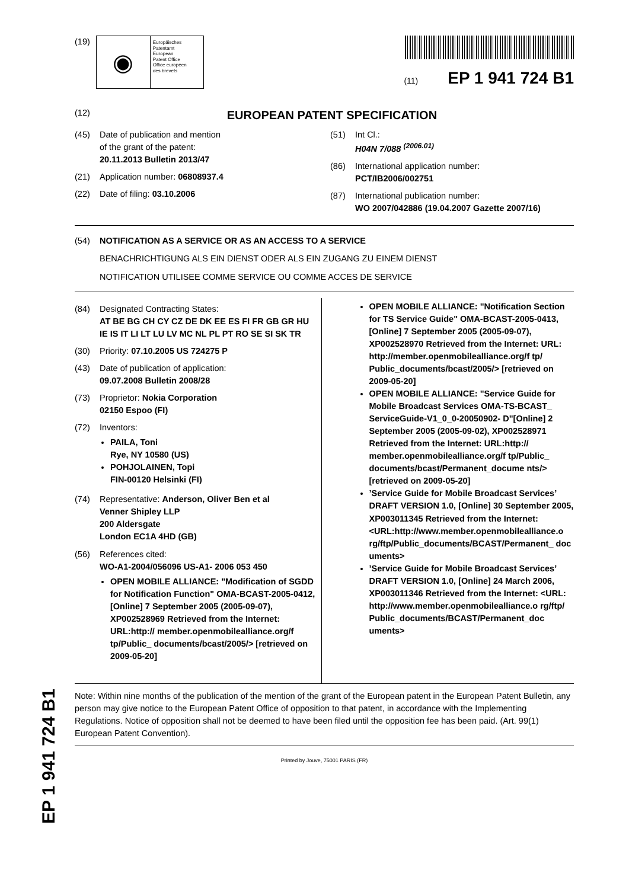(19)
◉
Europäisches
Patentamt
European
Patent Office
Office européen
des brevets
(11) EP 1 941 724 B1
(12)
EUROPEAN PATENT SPECIFICATION
(45) Date of publication and mention
of the grant of the patent:
20.11.2013 Bulletin 2013/47
(21) Application number: 06808937.4
(22) Date of filing: 03.10.2006
(51) Int Cl.:
H04N 7/088 <sup>(2006.01)</sup>
(86) International application number:
PCT/IB2006/002751
(87) International publication number:
WO 2007/042886 (19.04.2007 Gazette 2007/16)
(54) NOTIFICATION AS A SERVICE OR AS AN ACCESS TO A SERVICE
BENACHRICHTIGUNG ALS EIN DIENST ODER ALS EIN ZUGANG ZU EINEM DIENST
NOTIFICATION UTILISEE COMME SERVICE OU COMME ACCES DE SERVICE
(84) Designated Contracting States:
AT BE BG CH CY CZ DE DK EE ES FI FR GB GR HU IE IS IT LI LT LU LV MC NL PL PT RO SE SI SK TR
(30) Priority: 07.10.2005 US 724275 P
(43) Date of publication of application:
09.07.2008 Bulletin 2008/28
(73) Proprietor: Nokia Corporation
02150 Espoo (FI)
(72) Inventors:
PAILA, Toni
Rye, NY 10580 (US)
POHJOLAINEN, Topi
FIN-00120 Helsinki (FI)
(74) Representative: Anderson, Oliver Ben et al
Venner Shipley LLP
200 Aldersgate
London EC1A 4HD (GB)
(56) References cited:
WO-A1-2004/056096 US-A1- 2006 053 450
OPEN MOBILE ALLIANCE: "Modification of SGDD for Notification Function" OMA-BCAST-2005-0412, [Online] 7 September 2005 (2005-09-07), XP002528969 Retrieved from the Internet: URL:http:// member.openmobilealliance.org/f tp/Public_ documents/bcast/2005/> [retrieved on 2009-05-20]
OPEN MOBILE ALLIANCE: "Notification Section for TS Service Guide" OMA-BCAST-2005-0413, [Online] 7 September 2005 (2005-09-07), XP002528970 Retrieved from the Internet: URL: http://member.openmobilealliance.org/f tp/ Public_documents/bcast/2005/> [retrieved on 2009-05-20]
OPEN MOBILE ALLIANCE: "Service Guide for Mobile Broadcast Services OMA-TS-BCAST_ ServiceGuide-V1_0_0-20050902- D"[Online] 2 September 2005 (2005-09-02), XP002528971 Retrieved from the Internet: URL:http:// member.openmobilealliance.org/f tp/Public_ documents/bcast/Permanent_docume nts/> [retrieved on 2009-05-20]
’Service Guide for Mobile Broadcast Services’ DRAFT VERSION 1.0, [Online] 30 September 2005, XP003011345 Retrieved from the Internet: <URL:http://www.member.openmobilealliance.o rg/ftp/Public_documents/BCAST/Permanent_ doc uments>
’Service Guide for Mobile Broadcast Services’ DRAFT VERSION 1.0, [Online] 24 March 2006, XP003011346 Retrieved from the Internet: <URL: http://www.member.openmobilealliance.o rg/ftp/ Public_documents/BCAST/Permanent_doc uments>
Note: Within nine months of the publication of the mention of the grant of the European patent in the European Patent Bulletin, any person may give notice to the European Patent Office of opposition to that patent, in accordance with the Implementing Regulations. Notice of opposition shall not be deemed to have been filed until the opposition fee has been paid. (Art. 99(1) European Patent Convention).
Printed by Jouve, 75001 PARIS (FR)
EP 1 941 724 B1